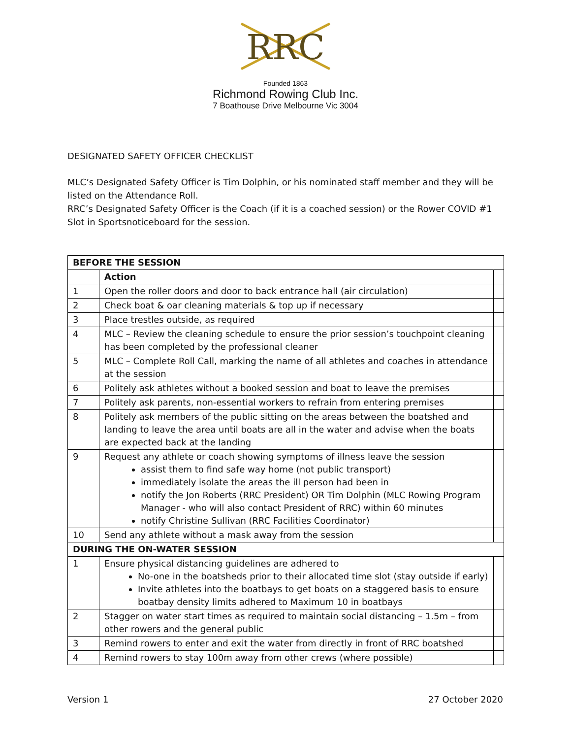RRC
Founded 1863
Richmond Rowing Club Inc.
7 Boathouse Drive Melbourne Vic 3004
DESIGNATED SAFETY OFFICER CHECKLIST
MLC’s Designated Safety Officer is Tim Dolphin, or his nominated staff member and they will be listed on the Attendance Roll.
RRC’s Designated Safety Officer is the Coach (if it is a coached session) or the Rower COVID #1 Slot in Sportsnoticeboard for the session.
| BEFORE THE SESSION | | |
| | Action | |
| 1 | Open the roller doors and door to back entrance hall (air circulation) | |
| 2 | Check boat & oar cleaning materials & top up if necessary | |
| 3 | Place trestles outside, as required | |
| 4 | MLC – Review the cleaning schedule to ensure the prior session’s touchpoint cleaning has been completed by the professional cleaner | |
| 5 | MLC – Complete Roll Call, marking the name of all athletes and coaches in attendance at the session | |
| 6 | Politely ask athletes without a booked session and boat to leave the premises | |
| 7 | Politely ask parents, non-essential workers to refrain from entering premises | |
| 8 | Politely ask members of the public sitting on the areas between the boatshed and landing to leave the area until boats are all in the water and advise when the boats are expected back at the landing | |
| 9 | Request any athlete or coach showing symptoms of illness leave the session assist them to find safe way home (not public transport) immediately isolate the areas the ill person had been in notify the Jon Roberts (RRC President) OR Tim Dolphin (MLC Rowing Program Manager - who will also contact President of RRC) within 60 minutes notify Christine Sullivan (RRC Facilities Coordinator) | |
| 10 | Send any athlete without a mask away from the session | |
| DURING THE ON-WATER SESSION | | |
| 1 | Ensure physical distancing guidelines are adhered to No-one in the boatsheds prior to their allocated time slot (stay outside if early) Invite athletes into the boatbays to get boats on a staggered basis to ensure boatbay density limits adhered to Maximum 10 in boatbays | |
| 2 | Stagger on water start times as required to maintain social distancing – 1.5m – from other rowers and the general public | |
| 3 | Remind rowers to enter and exit the water from directly in front of RRC boatshed | |
| 4 | Remind rowers to stay 100m away from other crews (where possible) | |
Version 1 27 October 2020